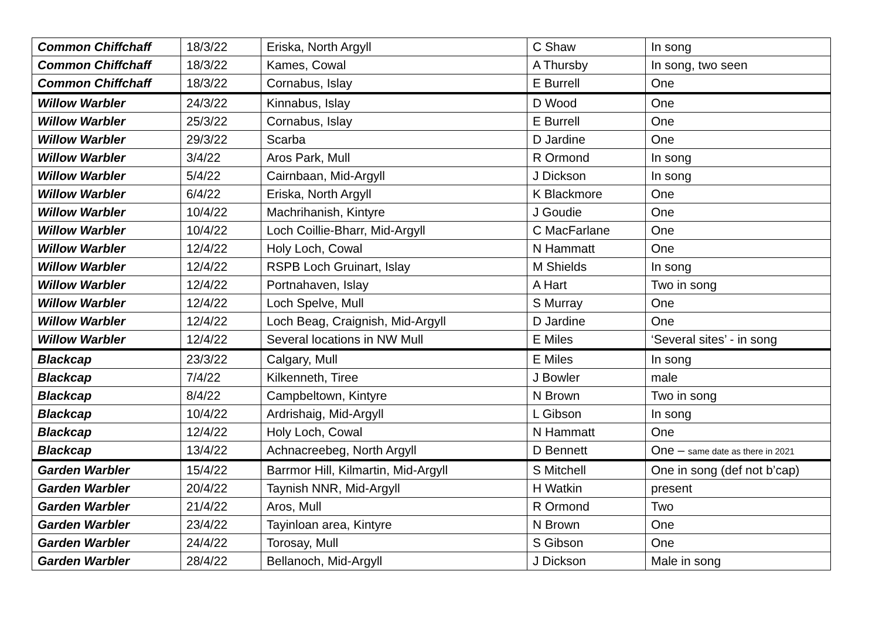| Common Chiffchaff | 18/3/22 | Eriska, North Argyll | C Shaw | In song |
| Common Chiffchaff | 18/3/22 | Kames, Cowal | A Thursby | In song, two seen |
| Common Chiffchaff | 18/3/22 | Cornabus, Islay | E Burrell | One |
| Willow Warbler | 24/3/22 | Kinnabus, Islay | D Wood | One |
| Willow Warbler | 25/3/22 | Cornabus, Islay | E Burrell | One |
| Willow Warbler | 29/3/22 | Scarba | D Jardine | One |
| Willow Warbler | 3/4/22 | Aros Park, Mull | R Ormond | In song |
| Willow Warbler | 5/4/22 | Cairnbaan, Mid-Argyll | J Dickson | In song |
| Willow Warbler | 6/4/22 | Eriska, North Argyll | K Blackmore | One |
| Willow Warbler | 10/4/22 | Machrihanish, Kintyre | J Goudie | One |
| Willow Warbler | 10/4/22 | Loch Coillie-Bharr, Mid-Argyll | C MacFarlane | One |
| Willow Warbler | 12/4/22 | Holy Loch, Cowal | N Hammatt | One |
| Willow Warbler | 12/4/22 | RSPB Loch Gruinart, Islay | M Shields | In song |
| Willow Warbler | 12/4/22 | Portnahaven, Islay | A Hart | Two in song |
| Willow Warbler | 12/4/22 | Loch Spelve, Mull | S Murray | One |
| Willow Warbler | 12/4/22 | Loch Beag, Craignish, Mid-Argyll | D Jardine | One |
| Willow Warbler | 12/4/22 | Several locations in NW Mull | E Miles | ‘Several sites’ - in song |
| Blackcap | 23/3/22 | Calgary, Mull | E Miles | In song |
| Blackcap | 7/4/22 | Kilkenneth, Tiree | J Bowler | male |
| Blackcap | 8/4/22 | Campbeltown, Kintyre | N Brown | Two in song |
| Blackcap | 10/4/22 | Ardrishaig, Mid-Argyll | L Gibson | In song |
| Blackcap | 12/4/22 | Holy Loch, Cowal | N Hammatt | One |
| Blackcap | 13/4/22 | Achnacreebeg, North Argyll | D Bennett | One – same date as there in 2021 |
| Garden Warbler | 15/4/22 | Barrmor Hill, Kilmartin, Mid-Argyll | S Mitchell | One in song (def not b’cap) |
| Garden Warbler | 20/4/22 | Taynish NNR, Mid-Argyll | H Watkin | present |
| Garden Warbler | 21/4/22 | Aros, Mull | R Ormond | Two |
| Garden Warbler | 23/4/22 | Tayinloan area, Kintyre | N Brown | One |
| Garden Warbler | 24/4/22 | Torosay, Mull | S Gibson | One |
| Garden Warbler | 28/4/22 | Bellanoch, Mid-Argyll | J Dickson | Male in song |